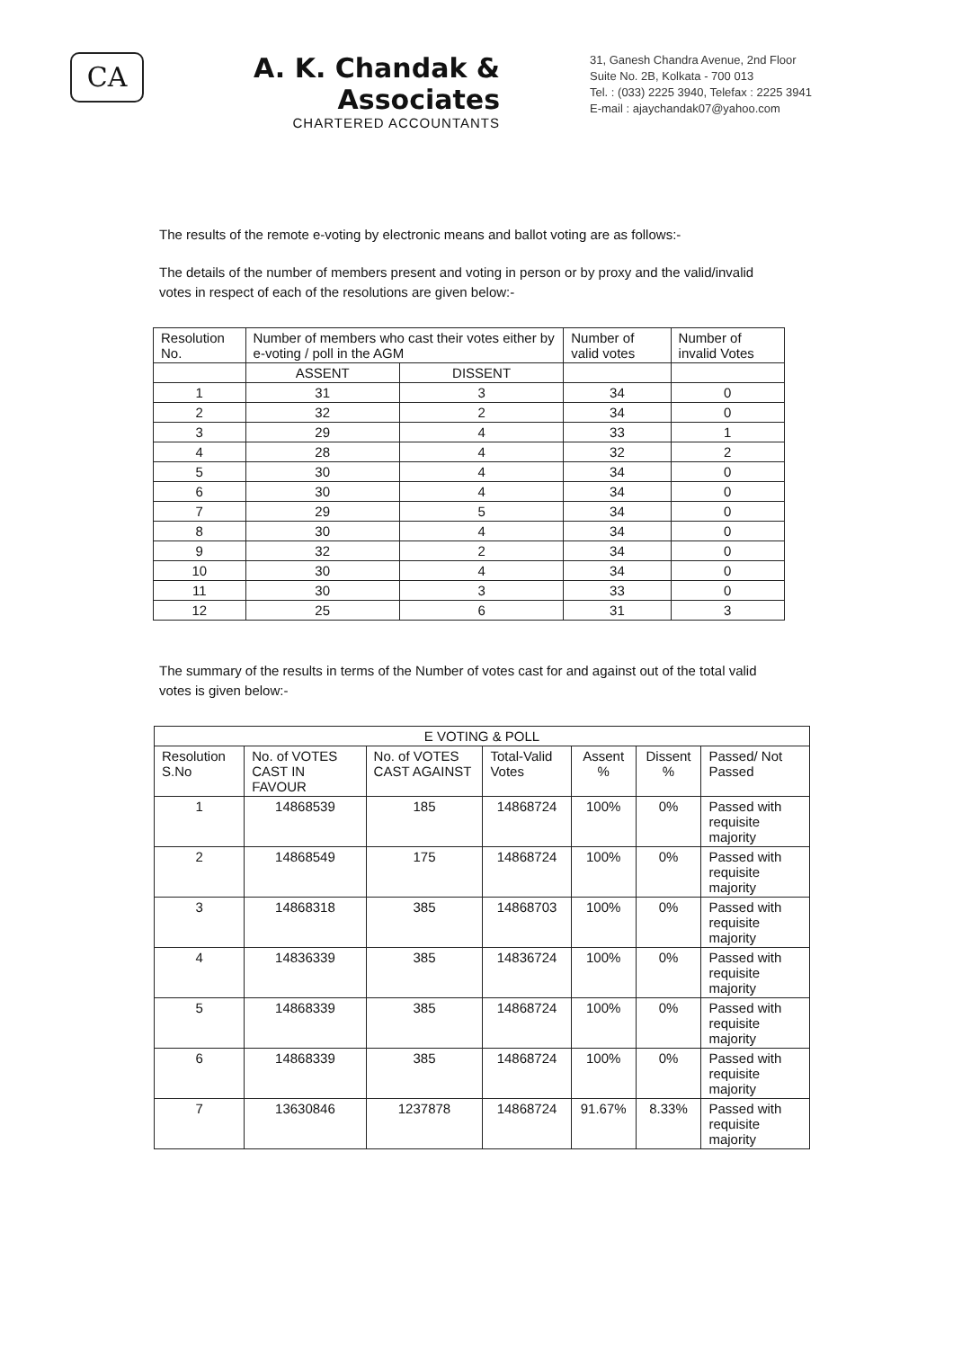CA
A. K. Chandak & Associates
CHARTERED ACCOUNTANTS
31, Ganesh Chandra Avenue, 2nd Floor
Suite No. 2B, Kolkata - 700 013
Tel. : (033) 2225 3940, Telefax : 2225 3941
E-mail : ajaychandak07@yahoo.com
The results of the remote e-voting by electronic means and ballot voting are as follows:-
The details of the number of members present and voting in person or by proxy and the valid/invalid votes in respect of each of the resolutions are given below:-
| Resolution No. | Number of members who cast their votes either by e-voting / poll in the AGM | | Number of valid votes | Number of invalid Votes |
| --- | --- | --- | --- | --- |
| | ASSENT | DISSENT | | |
| 1 | 31 | 3 | 34 | 0 |
| 2 | 32 | 2 | 34 | 0 |
| 3 | 29 | 4 | 33 | 1 |
| 4 | 28 | 4 | 32 | 2 |
| 5 | 30 | 4 | 34 | 0 |
| 6 | 30 | 4 | 34 | 0 |
| 7 | 29 | 5 | 34 | 0 |
| 8 | 30 | 4 | 34 | 0 |
| 9 | 32 | 2 | 34 | 0 |
| 10 | 30 | 4 | 34 | 0 |
| 11 | 30 | 3 | 33 | 0 |
| 12 | 25 | 6 | 31 | 3 |
The summary of the results in terms of the Number of votes cast for and against out of the total valid votes is given below:-
| E VOTING & POLL | | | | | | |
| --- | --- | --- | --- | --- | --- | --- |
| Resolution S.No | No. of VOTES CAST IN FAVOUR | No. of VOTES CAST AGAINST | Total-Valid Votes | Assent % | Dissent % | Passed/ Not Passed |
| 1 | 14868539 | 185 | 14868724 | 100% | 0% | Passed with requisite majority |
| 2 | 14868549 | 175 | 14868724 | 100% | 0% | Passed with requisite majority |
| 3 | 14868318 | 385 | 14868703 | 100% | 0% | Passed with requisite majority |
| 4 | 14836339 | 385 | 14836724 | 100% | 0% | Passed with requisite majority |
| 5 | 14868339 | 385 | 14868724 | 100% | 0% | Passed with requisite majority |
| 6 | 14868339 | 385 | 14868724 | 100% | 0% | Passed with requisite majority |
| 7 | 13630846 | 1237878 | 14868724 | 91.67% | 8.33% | Passed with requisite majority |